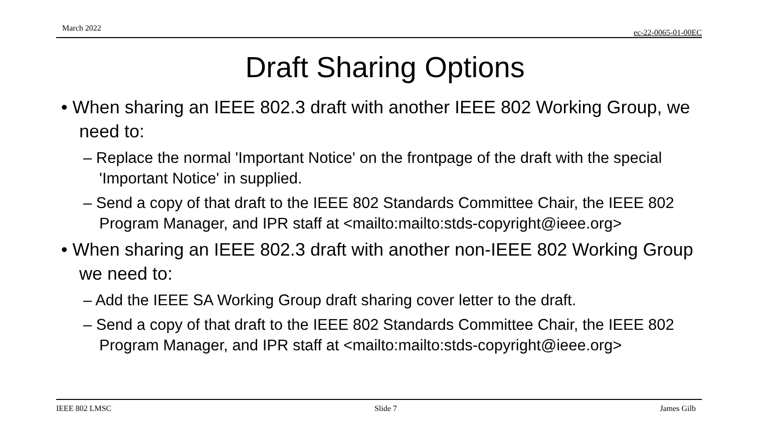March 2022 ec-22-0065-01-00EC
Draft Sharing Options
• When sharing an IEEE 802.3 draft with another IEEE 802 Working Group, we need to:
– Replace the normal 'Important Notice' on the frontpage of the draft with the special 'Important Notice' in supplied.
– Send a copy of that draft to the IEEE 802 Standards Committee Chair, the IEEE 802 Program Manager, and IPR staff at <mailto:mailto:stds-copyright@ieee.org>
• When sharing an IEEE 802.3 draft with another non-IEEE 802 Working Group we need to:
– Add the IEEE SA Working Group draft sharing cover letter to the draft.
– Send a copy of that draft to the IEEE 802 Standards Committee Chair, the IEEE 802 Program Manager, and IPR staff at <mailto:mailto:stds-copyright@ieee.org>
IEEE 802 LMSC Slide 7 James Gilb